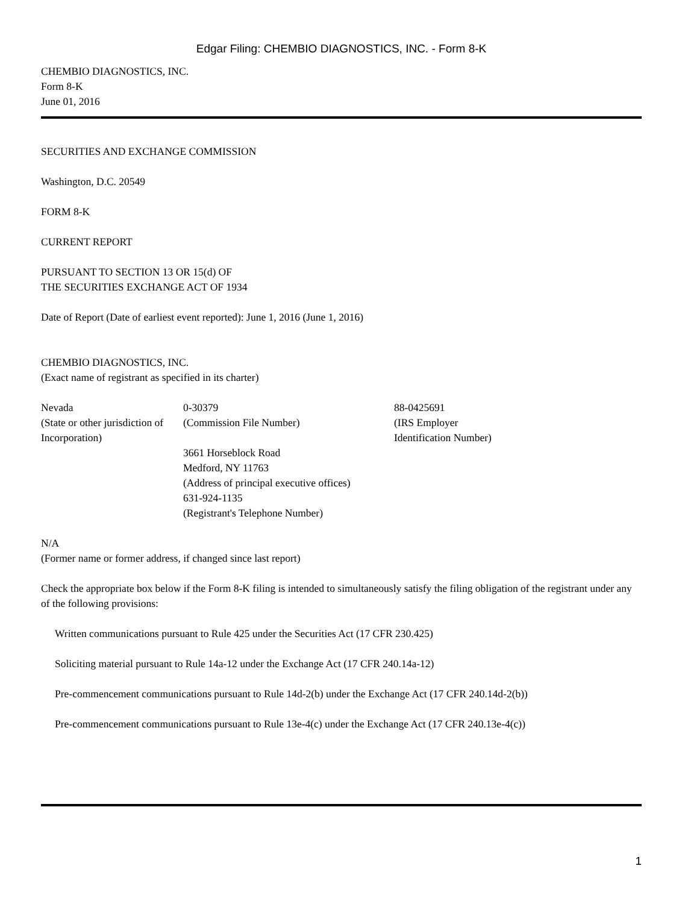Edgar Filing: CHEMBIO DIAGNOSTICS, INC. - Form 8-K
CHEMBIO DIAGNOSTICS, INC.
Form 8-K
June 01, 2016
SECURITIES AND EXCHANGE COMMISSION
Washington, D.C. 20549
FORM 8-K
CURRENT REPORT
PURSUANT TO SECTION 13 OR 15(d) OF
THE SECURITIES EXCHANGE ACT OF 1934
Date of Report (Date of earliest event reported): June 1, 2016 (June 1, 2016)
CHEMBIO DIAGNOSTICS, INC.
(Exact name of registrant as specified in its charter)
| Nevada (State or other jurisdiction of Incorporation) | 0-30379 (Commission File Number) | 88-0425691 (IRS Employer Identification Number) |
| | 3661 Horseblock Road Medford, NY 11763 (Address of principal executive offices) 631-924-1135 (Registrant's Telephone Number) | |
N/A
(Former name or former address, if changed since last report)
Check the appropriate box below if the Form 8-K filing is intended to simultaneously satisfy the filing obligation of the registrant under any of the following provisions:
Written communications pursuant to Rule 425 under the Securities Act (17 CFR 230.425)
Soliciting material pursuant to Rule 14a-12 under the Exchange Act (17 CFR 240.14a-12)
Pre-commencement communications pursuant to Rule 14d-2(b) under the Exchange Act (17 CFR 240.14d-2(b))
Pre-commencement communications pursuant to Rule 13e-4(c) under the Exchange Act (17 CFR 240.13e-4(c))
1